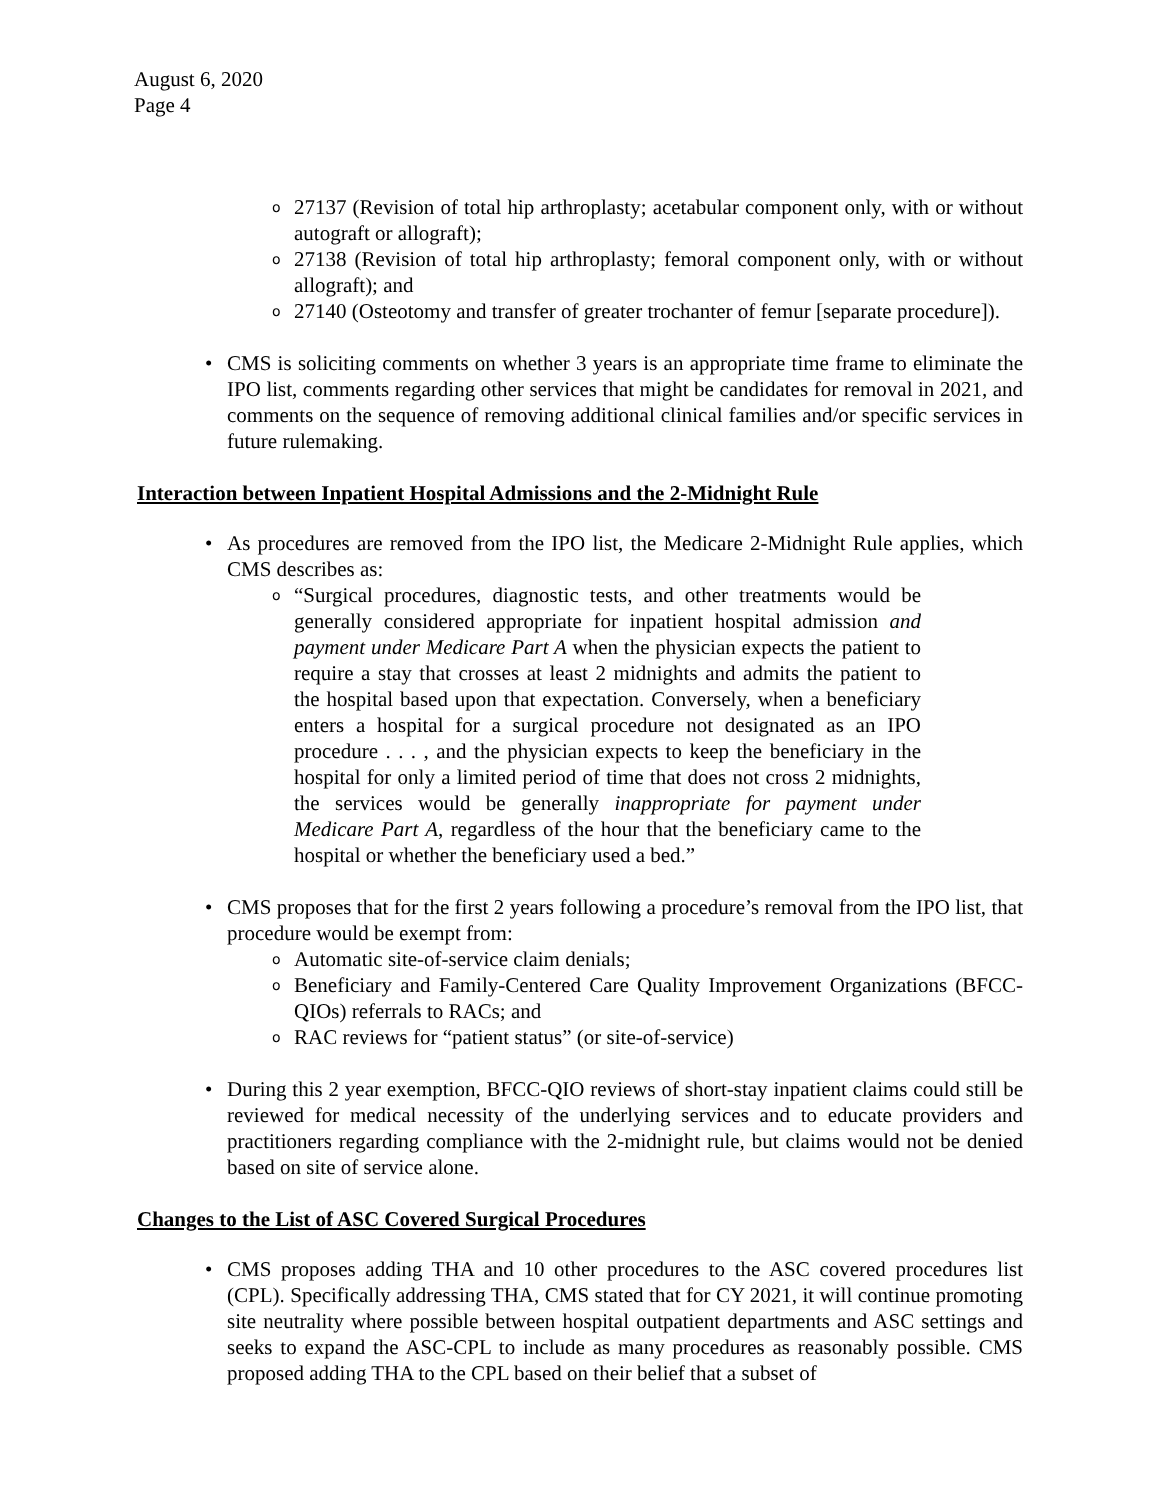August 6, 2020
Page 4
o
27137 (Revision of total hip arthroplasty; acetabular component only, with or without autograft or allograft);
o
27138 (Revision of total hip arthroplasty; femoral component only, with or without allograft); and
o
27140 (Osteotomy and transfer of greater trochanter of femur [separate procedure]).
• CMS is soliciting comments on whether 3 years is an appropriate time frame to eliminate the IPO list, comments regarding other services that might be candidates for removal in 2021, and comments on the sequence of removing additional clinical families and/or specific services in future rulemaking.
Interaction between Inpatient Hospital Admissions and the 2-Midnight Rule
• As procedures are removed from the IPO list, the Medicare 2-Midnight Rule applies, which CMS describes as:
o
“Surgical procedures, diagnostic tests, and other treatments would be generally considered appropriate for inpatient hospital admission and payment under Medicare Part A when the physician expects the patient to require a stay that crosses at least 2 midnights and admits the patient to the hospital based upon that expectation. Conversely, when a beneficiary enters a hospital for a surgical procedure not designated as an IPO procedure . . . , and the physician expects to keep the beneficiary in the hospital for only a limited period of time that does not cross 2 midnights, the services would be generally inappropriate for payment under Medicare Part A, regardless of the hour that the beneficiary came to the hospital or whether the beneficiary used a bed.”
• CMS proposes that for the first 2 years following a procedure’s removal from the IPO list, that procedure would be exempt from:
o
Automatic site-of-service claim denials;
o
Beneficiary and Family-Centered Care Quality Improvement Organizations (BFCC-QIOs) referrals to RACs; and
o
RAC reviews for “patient status” (or site-of-service)
• During this 2 year exemption, BFCC-QIO reviews of short-stay inpatient claims could still be reviewed for medical necessity of the underlying services and to educate providers and practitioners regarding compliance with the 2-midnight rule, but claims would not be denied based on site of service alone.
Changes to the List of ASC Covered Surgical Procedures
• CMS proposes adding THA and 10 other procedures to the ASC covered procedures list (CPL). Specifically addressing THA, CMS stated that for CY 2021, it will continue promoting site neutrality where possible between hospital outpatient departments and ASC settings and seeks to expand the ASC-CPL to include as many procedures as reasonably possible. CMS proposed adding THA to the CPL based on their belief that a subset of